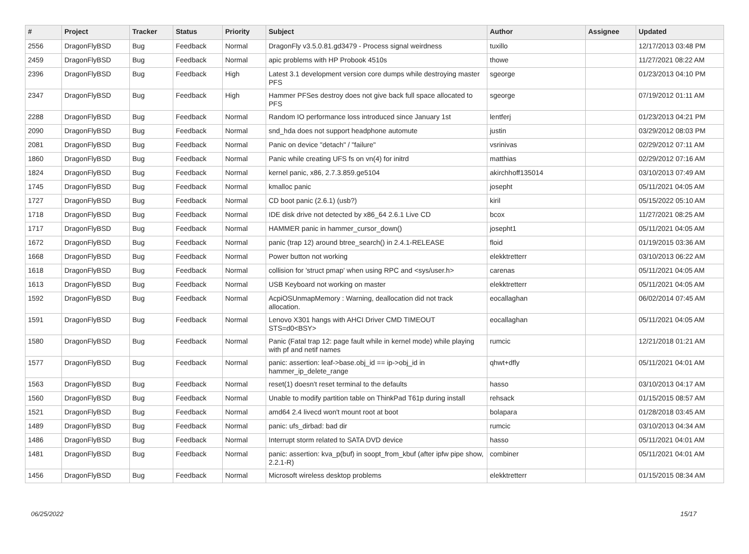| # | Project | Tracker | Status | Priority | Subject | Author | Assignee | Updated |
| --- | --- | --- | --- | --- | --- | --- | --- | --- |
| 2556 | DragonFlyBSD | Bug | Feedback | Normal | DragonFly v3.5.0.81.gd3479 - Process signal weirdness | tuxillo | | 12/17/2013 03:48 PM |
| 2459 | DragonFlyBSD | Bug | Feedback | Normal | apic problems with HP Probook 4510s | thowe | | 11/27/2021 08:22 AM |
| 2396 | DragonFlyBSD | Bug | Feedback | High | Latest 3.1 development version core dumps while destroying master PFS | sgeorge | | 01/23/2013 04:10 PM |
| 2347 | DragonFlyBSD | Bug | Feedback | High | Hammer PFSes destroy does not give back full space allocated to PFS | sgeorge | | 07/19/2012 01:11 AM |
| 2288 | DragonFlyBSD | Bug | Feedback | Normal | Random IO performance loss introduced since January 1st | lentferj | | 01/23/2013 04:21 PM |
| 2090 | DragonFlyBSD | Bug | Feedback | Normal | snd_hda does not support headphone automute | justin | | 03/29/2012 08:03 PM |
| 2081 | DragonFlyBSD | Bug | Feedback | Normal | Panic on device "detach" / "failure" | vsrinivas | | 02/29/2012 07:11 AM |
| 1860 | DragonFlyBSD | Bug | Feedback | Normal | Panic while creating UFS fs on vn(4) for initrd | matthias | | 02/29/2012 07:16 AM |
| 1824 | DragonFlyBSD | Bug | Feedback | Normal | kernel panic, x86, 2.7.3.859.ge5104 | akirchhoff135014 | | 03/10/2013 07:49 AM |
| 1745 | DragonFlyBSD | Bug | Feedback | Normal | kmalloc panic | josepht | | 05/11/2021 04:05 AM |
| 1727 | DragonFlyBSD | Bug | Feedback | Normal | CD boot panic (2.6.1) (usb?) | kiril | | 05/15/2022 05:10 AM |
| 1718 | DragonFlyBSD | Bug | Feedback | Normal | IDE disk drive not detected by x86_64 2.6.1 Live CD | bcox | | 11/27/2021 08:25 AM |
| 1717 | DragonFlyBSD | Bug | Feedback | Normal | HAMMER panic in hammer_cursor_down() | josepht1 | | 05/11/2021 04:05 AM |
| 1672 | DragonFlyBSD | Bug | Feedback | Normal | panic (trap 12) around btree_search() in 2.4.1-RELEASE | floid | | 01/19/2015 03:36 AM |
| 1668 | DragonFlyBSD | Bug | Feedback | Normal | Power button not working | elekktretterr | | 03/10/2013 06:22 AM |
| 1618 | DragonFlyBSD | Bug | Feedback | Normal | collision for 'struct pmap' when using RPC and <sys/user.h> | carenas | | 05/11/2021 04:05 AM |
| 1613 | DragonFlyBSD | Bug | Feedback | Normal | USB Keyboard not working on master | elekktretterr | | 05/11/2021 04:05 AM |
| 1592 | DragonFlyBSD | Bug | Feedback | Normal | AcpiOSUnmapMemory : Warning, deallocation did not track allocation. | eocallaghan | | 06/02/2014 07:45 AM |
| 1591 | DragonFlyBSD | Bug | Feedback | Normal | Lenovo X301 hangs with AHCI Driver CMD TIMEOUT STS=d0<BSY> | eocallaghan | | 05/11/2021 04:05 AM |
| 1580 | DragonFlyBSD | Bug | Feedback | Normal | Panic (Fatal trap 12: page fault while in kernel mode) while playing with pf and netif names | rumcic | | 12/21/2018 01:21 AM |
| 1577 | DragonFlyBSD | Bug | Feedback | Normal | panic: assertion: leaf->base.obj_id == ip->obj_id in hammer_ip_delete_range | qhwt+dfly | | 05/11/2021 04:01 AM |
| 1563 | DragonFlyBSD | Bug | Feedback | Normal | reset(1) doesn't reset terminal to the defaults | hasso | | 03/10/2013 04:17 AM |
| 1560 | DragonFlyBSD | Bug | Feedback | Normal | Unable to modify partition table on ThinkPad T61p during install | rehsack | | 01/15/2015 08:57 AM |
| 1521 | DragonFlyBSD | Bug | Feedback | Normal | amd64 2.4 livecd won't mount root at boot | bolapara | | 01/28/2018 03:45 AM |
| 1489 | DragonFlyBSD | Bug | Feedback | Normal | panic: ufs_dirbad: bad dir | rumcic | | 03/10/2013 04:34 AM |
| 1486 | DragonFlyBSD | Bug | Feedback | Normal | Interrupt storm related to SATA DVD device | hasso | | 05/11/2021 04:01 AM |
| 1481 | DragonFlyBSD | Bug | Feedback | Normal | panic: assertion: kva_p(buf) in soopt_from_kbuf (after ipfw pipe show, 2.2.1-R) | combiner | | 05/11/2021 04:01 AM |
| 1456 | DragonFlyBSD | Bug | Feedback | Normal | Microsoft wireless desktop problems | elekktretterr | | 01/15/2015 08:34 AM |
06/25/2022 15/17